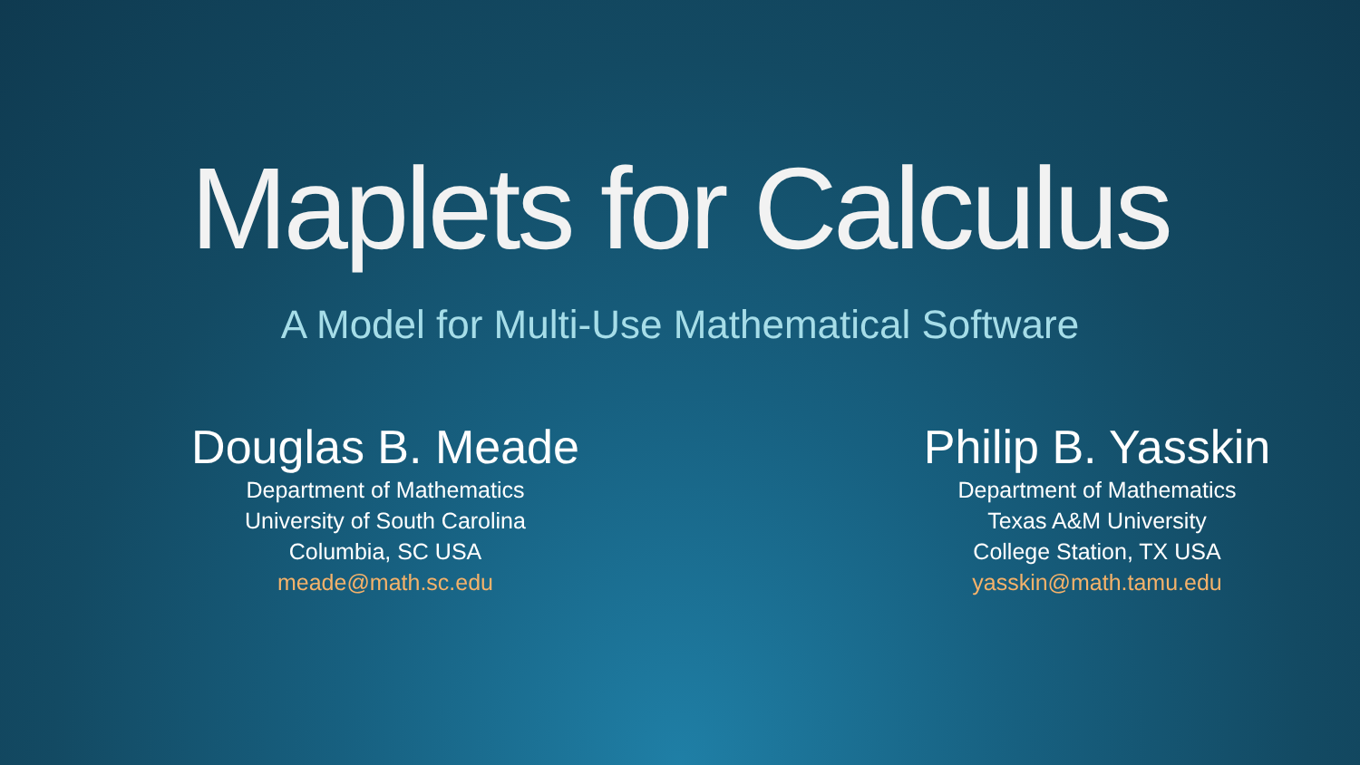Maplets for Calculus
A Model for Multi-Use Mathematical Software
Douglas B. Meade
Department of Mathematics
University of South Carolina
Columbia, SC USA
meade@math.sc.edu
Philip B. Yasskin
Department of Mathematics
Texas A&M University
College Station, TX USA
yasskin@math.tamu.edu